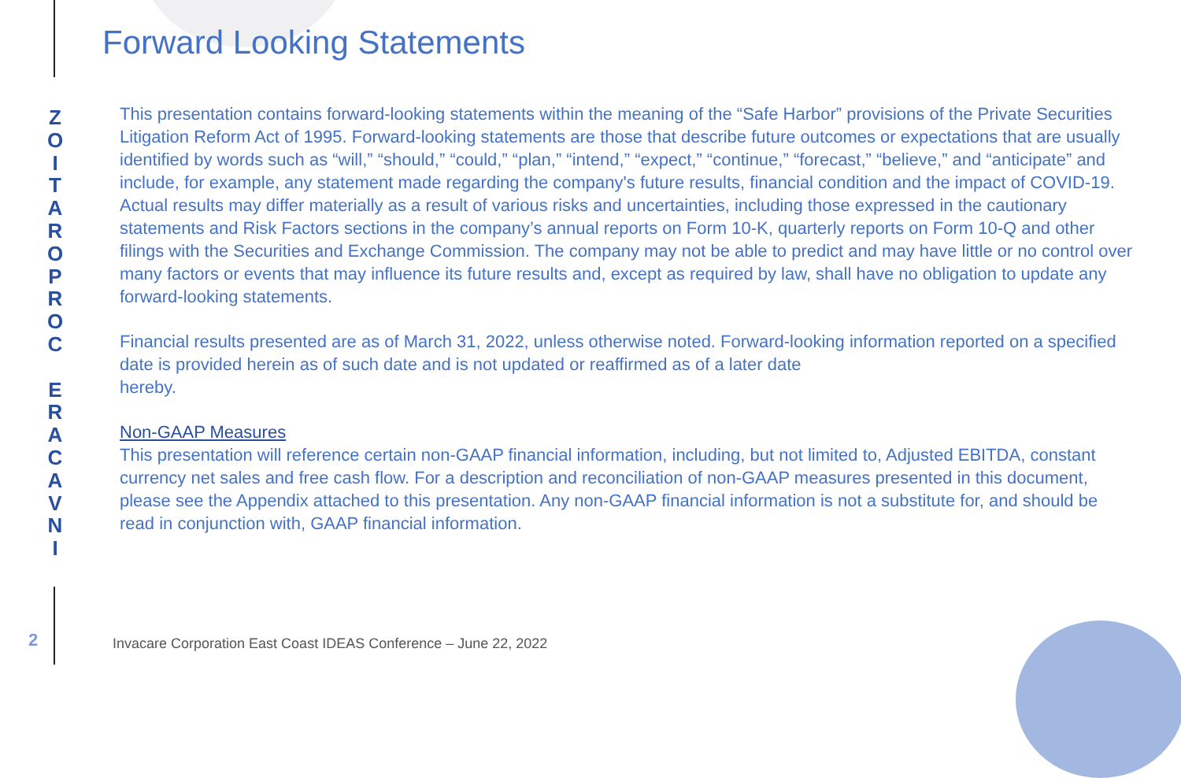Forward Looking Statements
Z
O
I
T
A
R
O
P
R
O
C
E
R
A
C
A
V
N
I
This presentation contains forward-looking statements within the meaning of the “Safe Harbor” provisions of the Private Securities Litigation Reform Act of 1995. Forward-looking statements are those that describe future outcomes or expectations that are usually identified by words such as “will,” “should,” “could,” “plan,” “intend,” “expect,” “continue,” “forecast,” “believe,” and “anticipate” and include, for example, any statement made regarding the company's future results, financial condition and the impact of COVID-19. Actual results may differ materially as a result of various risks and uncertainties, including those expressed in the cautionary statements and Risk Factors sections in the company’s annual reports on Form 10-K, quarterly reports on Form 10-Q and other filings with the Securities and Exchange Commission. The company may not be able to predict and may have little or no control over many factors or events that may influence its future results and, except as required by law, shall have no obligation to update any forward-looking statements.
Financial results presented are as of March 31, 2022, unless otherwise noted. Forward-looking information reported on a specified date is provided herein as of such date and is not updated or reaffirmed as of a later date
hereby.
Non-GAAP Measures
This presentation will reference certain non-GAAP financial information, including, but not limited to, Adjusted EBITDA, constant currency net sales and free cash flow. For a description and reconciliation of non-GAAP measures presented in this document, please see the Appendix attached to this presentation. Any non-GAAP financial information is not a substitute for, and should be read in conjunction with, GAAP financial information.
2
Invacare Corporation East Coast IDEAS Conference – June 22, 2022